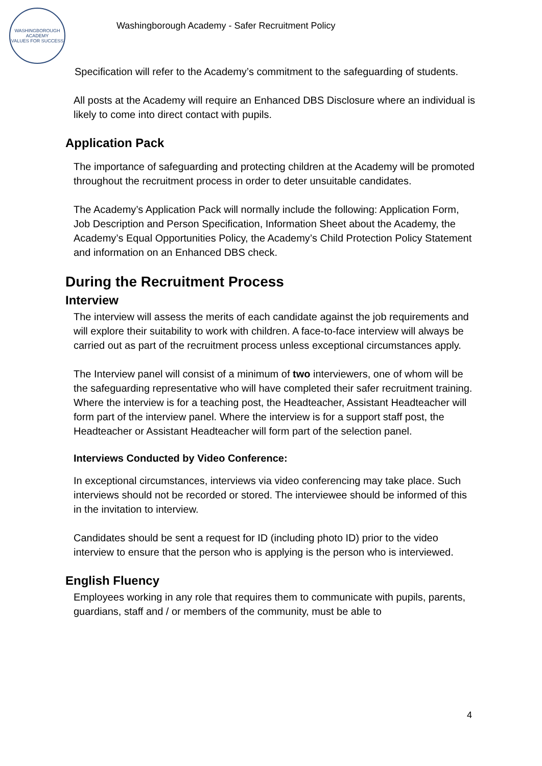WASHINGBOROUGH ACADEMY
VALUES FOR SUCCESS
Washingborough Academy - Safer Recruitment Policy
Specification will refer to the Academy’s commitment to the safeguarding of students.
All posts at the Academy will require an Enhanced DBS Disclosure where an individual is likely to come into direct contact with pupils.
Application Pack
The importance of safeguarding and protecting children at the Academy will be promoted throughout the recruitment process in order to deter unsuitable candidates.
The Academy’s Application Pack will normally include the following: Application Form, Job Description and Person Specification, Information Sheet about the Academy, the Academy’s Equal Opportunities Policy, the Academy’s Child Protection Policy Statement and information on an Enhanced DBS check.
During the Recruitment Process
Interview
The interview will assess the merits of each candidate against the job requirements and will explore their suitability to work with children. A face-to-face interview will always be carried out as part of the recruitment process unless exceptional circumstances apply.
The Interview panel will consist of a minimum of two interviewers, one of whom will be the safeguarding representative who will have completed their safer recruitment training. Where the interview is for a teaching post, the Headteacher, Assistant Headteacher will form part of the interview panel. Where the interview is for a support staff post, the Headteacher or Assistant Headteacher will form part of the selection panel.
Interviews Conducted by Video Conference:
In exceptional circumstances, interviews via video conferencing may take place. Such interviews should not be recorded or stored. The interviewee should be informed of this in the invitation to interview.
Candidates should be sent a request for ID (including photo ID) prior to the video interview to ensure that the person who is applying is the person who is interviewed.
English Fluency
Employees working in any role that requires them to communicate with pupils, parents, guardians, staff and / or members of the community, must be able to
4